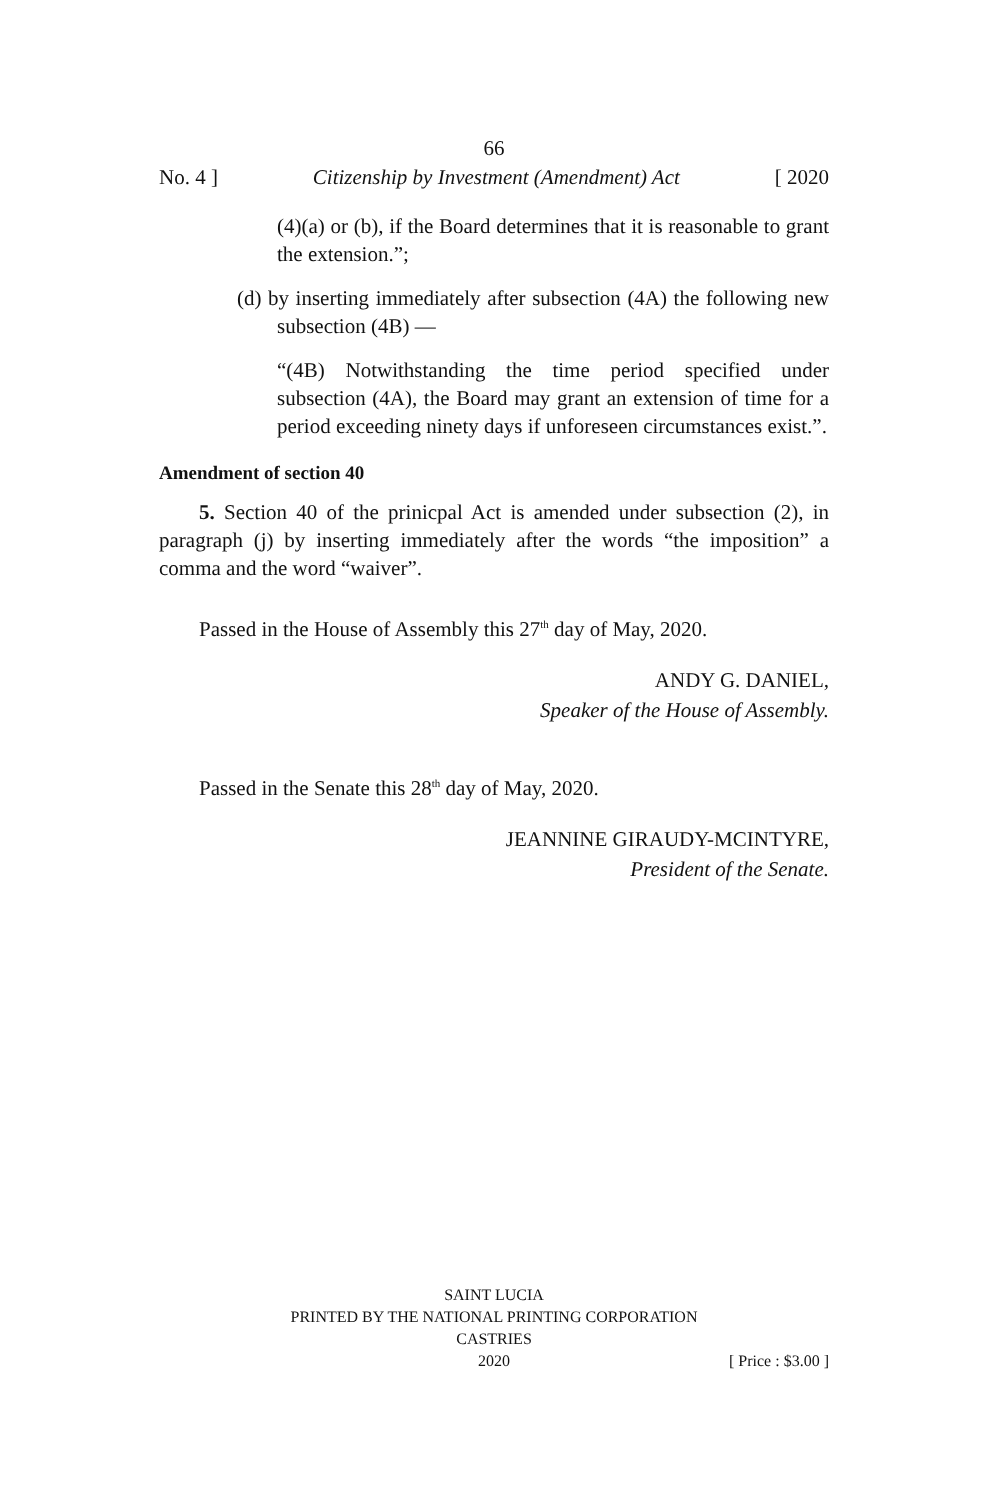66
No. 4 ] Citizenship by Investment (Amendment) Act [ 2020
(4)(a) or (b), if the Board determines that it is reasonable to grant the extension.”;
(d) by inserting immediately after subsection (4A) the following new subsection (4B) —
“(4B) Notwithstanding the time period specified under subsection (4A), the Board may grant an extension of time for a period exceeding ninety days if unforeseen circumstances exist.”.
Amendment of section 40
5. Section 40 of the prinicpal Act is amended under subsection (2), in paragraph (j) by inserting immediately after the words “the imposition” a comma and the word “waiver”.
Passed in the House of Assembly this 27<sup>th</sup> day of May, 2020.
ANDY G. DANIEL,
Speaker of the House of Assembly.
Passed in the Senate this 28<sup>th</sup> day of May, 2020.
JEANNINE GIRAUDY-MCINTYRE,
President of the Senate.
SAINT LUCIA
PRINTED BY THE NATIONAL PRINTING CORPORATION
CASTRIES
2020 [ Price : $3.00 ]